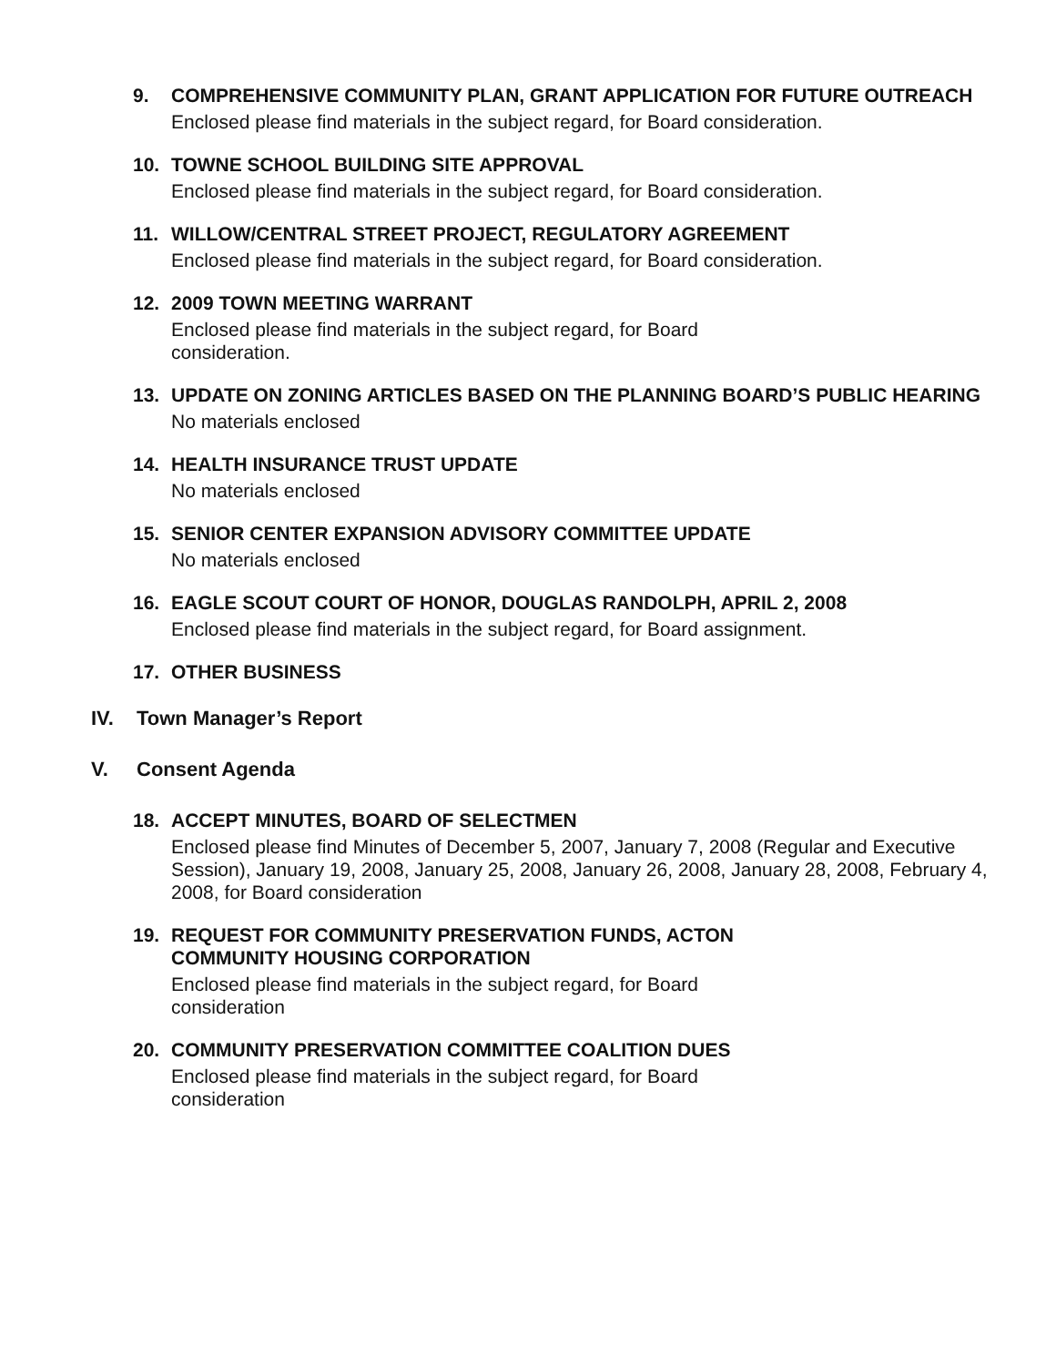9. COMPREHENSIVE COMMUNITY PLAN, GRANT APPLICATION FOR FUTURE OUTREACH
Enclosed please find materials in the subject regard, for Board consideration.
10. TOWNE SCHOOL BUILDING SITE APPROVAL
Enclosed please find materials in the subject regard, for Board consideration.
11. WILLOW/CENTRAL STREET PROJECT, REGULATORY AGREEMENT
Enclosed please find materials in the subject regard, for Board consideration.
12. 2009 TOWN MEETING WARRANT
Enclosed please find materials in the subject regard, for Board
consideration.
13. UPDATE ON ZONING ARTICLES BASED ON THE PLANNING BOARD’S PUBLIC HEARING
No materials enclosed
14. HEALTH INSURANCE TRUST UPDATE
No materials enclosed
15. SENIOR CENTER EXPANSION ADVISORY COMMITTEE UPDATE
No materials enclosed
16. EAGLE SCOUT COURT OF HONOR, DOUGLAS RANDOLPH, APRIL 2, 2008
Enclosed please find materials in the subject regard, for Board assignment.
17. OTHER BUSINESS
IV. Town Manager’s Report
V. Consent Agenda
18. ACCEPT MINUTES, BOARD OF SELECTMEN
Enclosed please find Minutes of December 5, 2007, January 7, 2008 (Regular and Executive Session), January 19, 2008, January 25, 2008, January 26, 2008, January 28, 2008, February 4, 2008, for Board consideration
19. REQUEST FOR COMMUNITY PRESERVATION FUNDS, ACTON
COMMUNITY HOUSING CORPORATION
Enclosed please find materials in the subject regard, for Board
consideration
20. COMMUNITY PRESERVATION COMMITTEE COALITION DUES
Enclosed please find materials in the subject regard, for Board
consideration